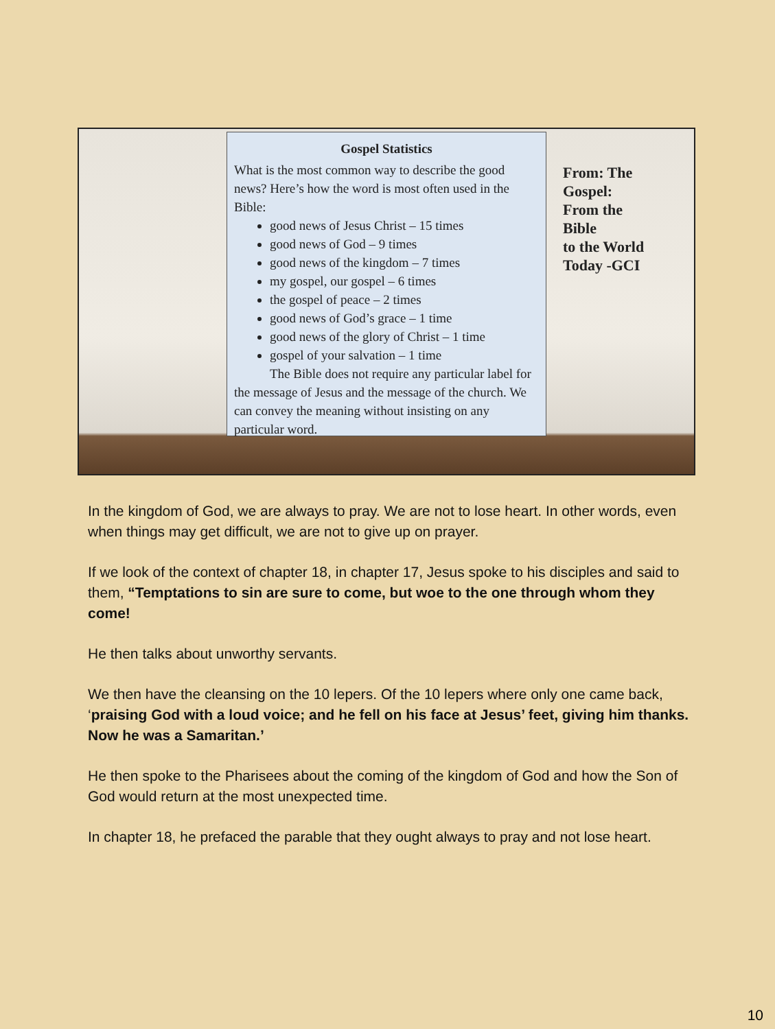Gospel Statistics
What is the most common way to describe the good news? Here’s how the word is most often used in the Bible:
good news of Jesus Christ – 15 times
good news of God – 9 times
good news of the kingdom – 7 times
my gospel, our gospel – 6 times
the gospel of peace – 2 times
good news of God’s grace – 1 time
good news of the glory of Christ – 1 time
gospel of your salvation – 1 time
The Bible does not require any particular label for the message of Jesus and the message of the church. We can convey the meaning without insisting on any particular word.
From: The
Gospel:
From the
Bible
to the World
Today -GCI
In the kingdom of God, we are always to pray. We are not to lose heart. In other words, even when things may get difficult, we are not to give up on prayer.
If we look of the context of chapter 18, in chapter 17, Jesus spoke to his disciples and said to them, “Temptations to sin are sure to come, but woe to the one through whom they come!
He then talks about unworthy servants.
We then have the cleansing on the 10 lepers. Of the 10 lepers where only one came back, ‘praising God with a loud voice; and he fell on his face at Jesus’ feet, giving him thanks. Now he was a Samaritan.’
He then spoke to the Pharisees about the coming of the kingdom of God and how the Son of God would return at the most unexpected time.
In chapter 18, he prefaced the parable that they ought always to pray and not lose heart.
10